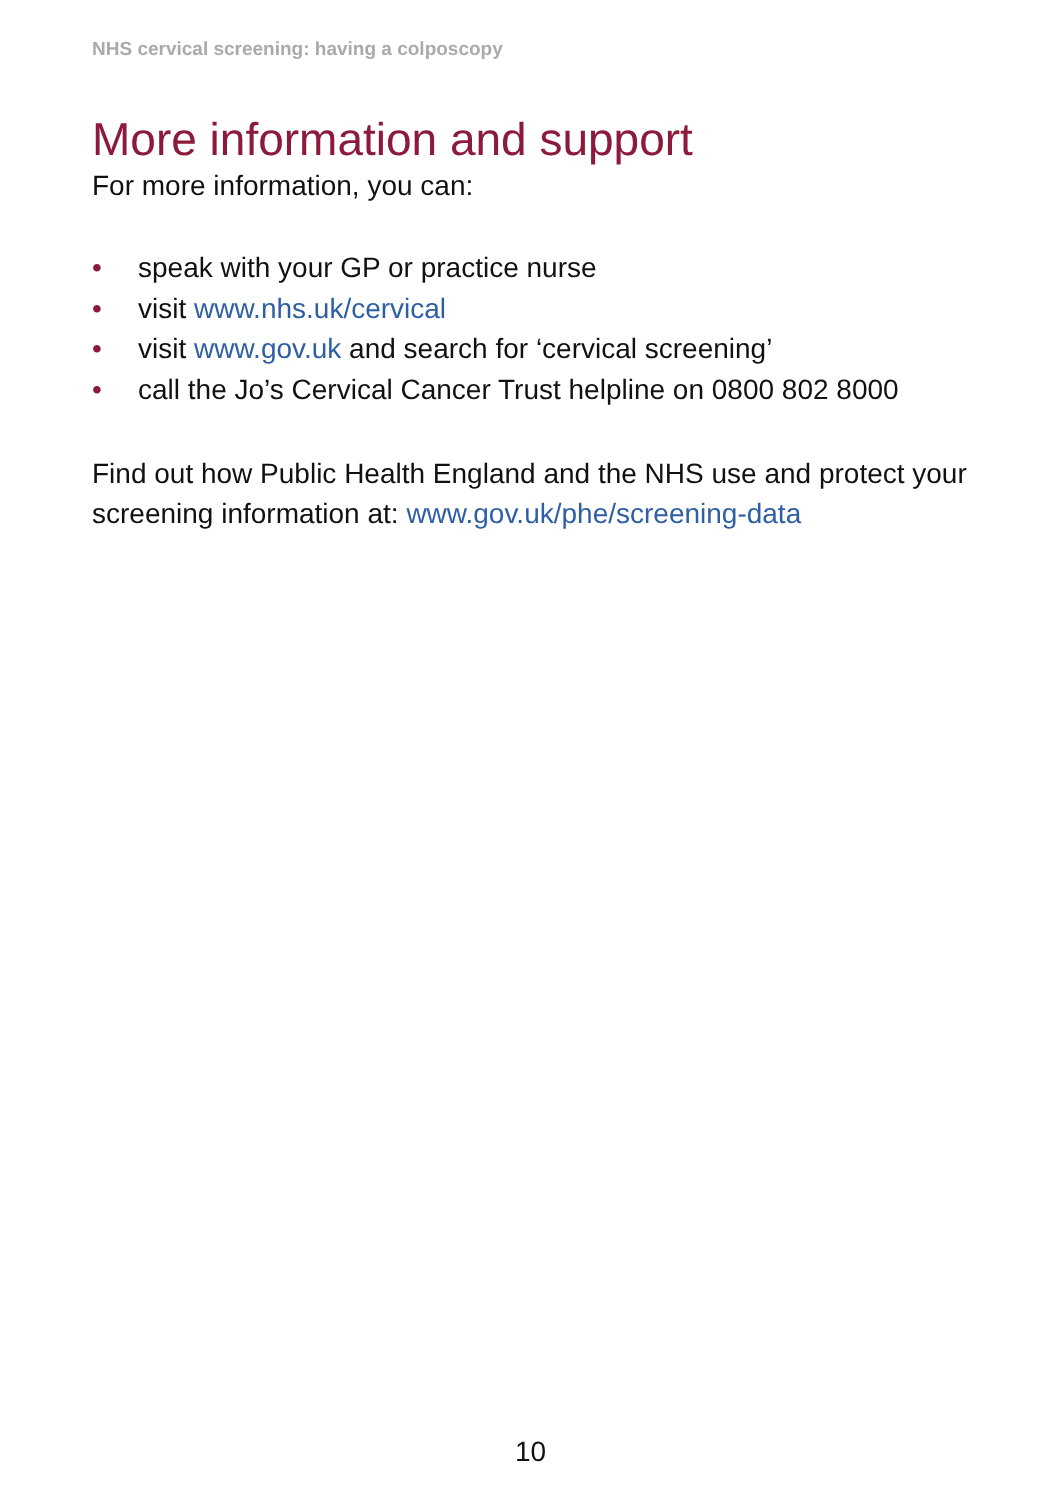NHS cervical screening: having a colposcopy
More information and support
For more information, you can:
• speak with your GP or practice nurse
• visit www.nhs.uk/cervical
• visit www.gov.uk and search for ‘cervical screening’
• call the Jo’s Cervical Cancer Trust helpline on 0800 802 8000
Find out how Public Health England and the NHS use and protect your screening information at: www.gov.uk/phe/screening-data
10